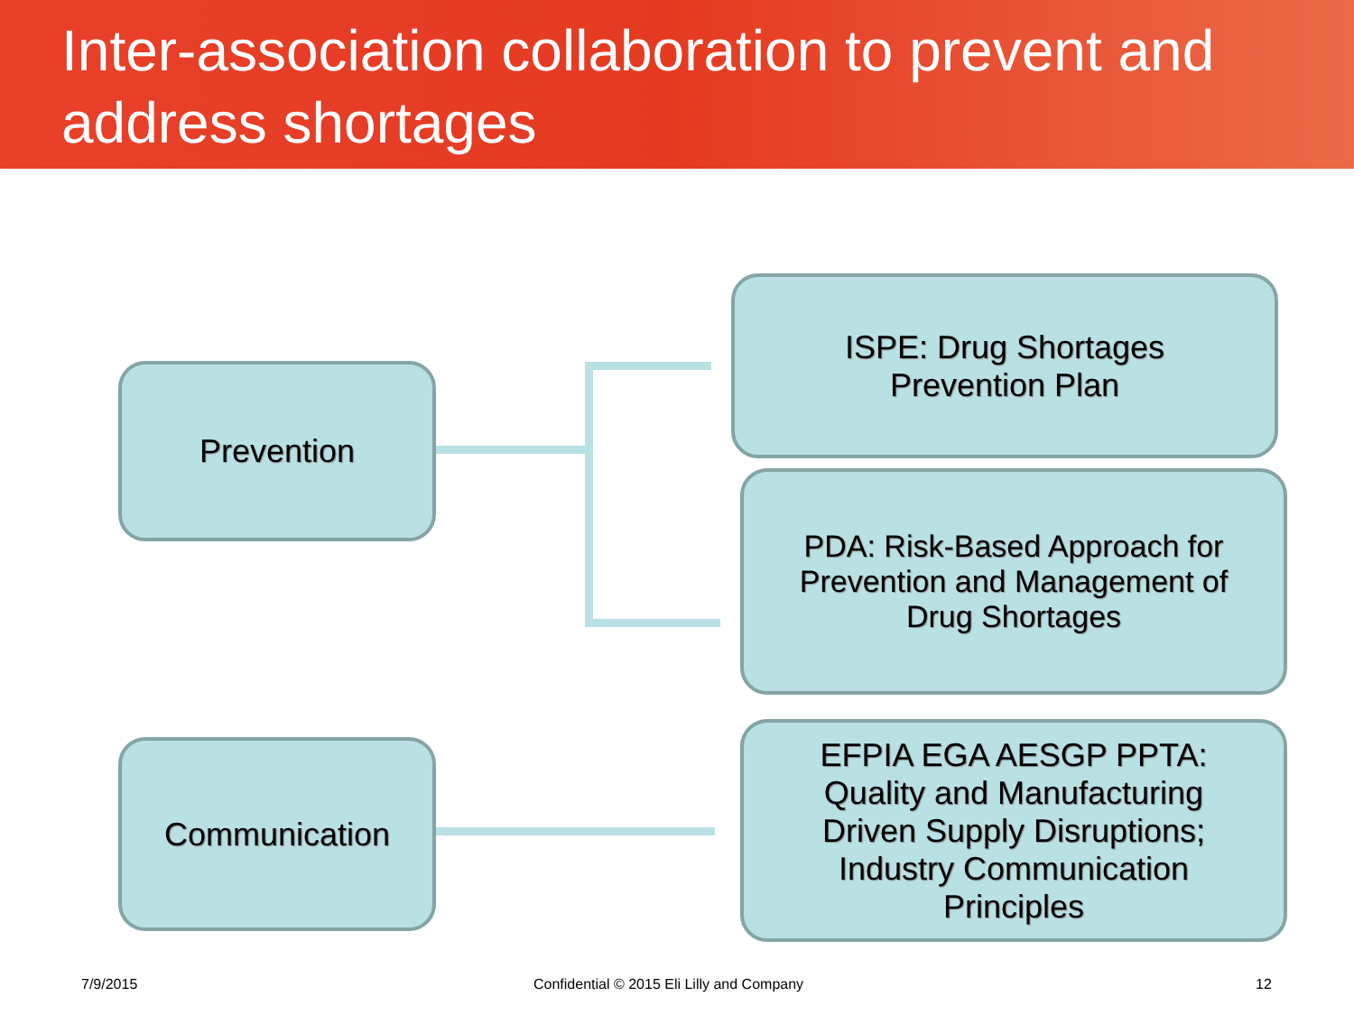Inter-association collaboration to prevent and address shortages
Prevention
Communication
ISPE: Drug Shortages
Prevention Plan
PDA: Risk-Based Approach for
Prevention and Management of
Drug Shortages
EFPIA EGA AESGP PPTA:
Quality and Manufacturing
Driven Supply Disruptions;
Industry Communication
Principles
7/9/2015
Confidential © 2015 Eli Lilly and Company
12